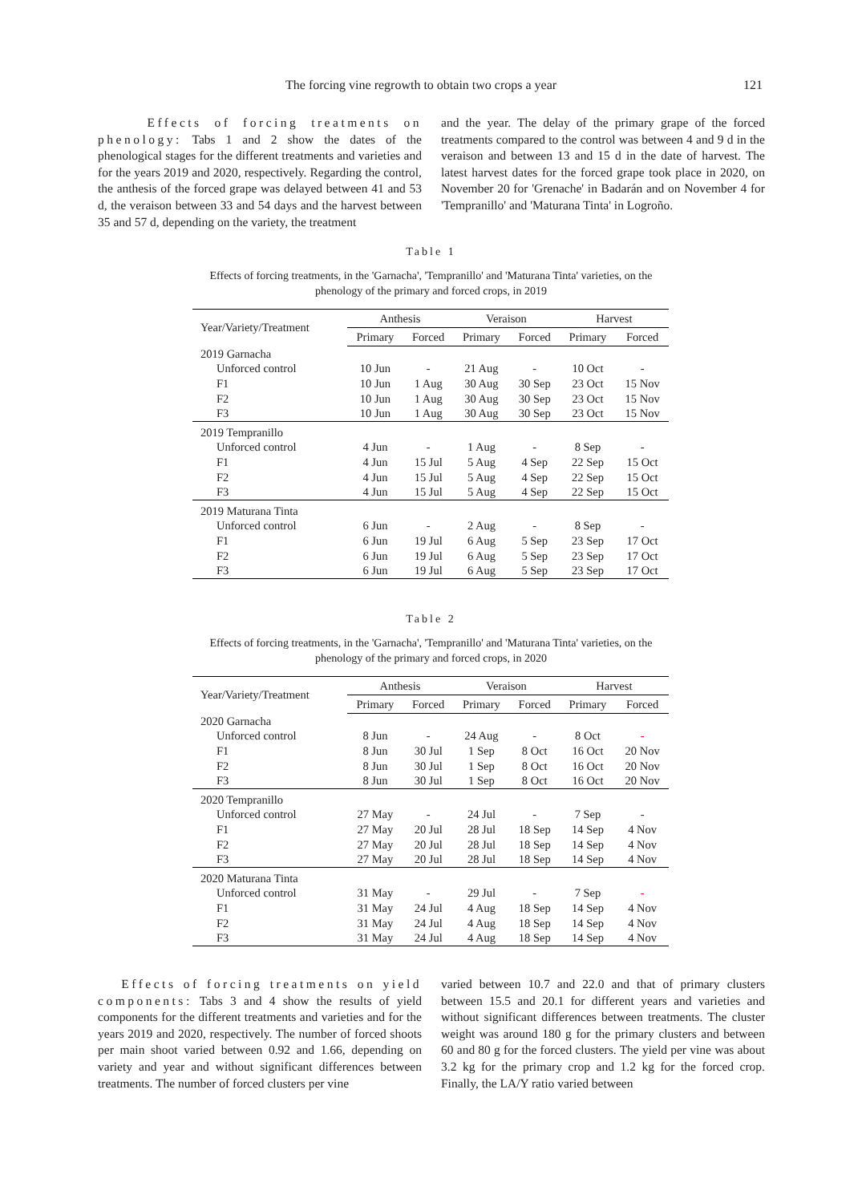The forcing vine regrowth to obtain two crops a year 121
Effects of forcing treatments on phenology: Tabs 1 and 2 show the dates of the phenological stages for the different treatments and varieties and for the years 2019 and 2020, respectively. Regarding the control, the anthesis of the forced grape was delayed between 41 and 53 d, the veraison between 33 and 54 days and the harvest between 35 and 57 d, depending on the variety, the treatment
and the year. The delay of the primary grape of the forced treatments compared to the control was between 4 and 9 d in the veraison and between 13 and 15 d in the date of harvest. The latest harvest dates for the forced grape took place in 2020, on November 20 for 'Grenache' in Badarán and on November 4 for 'Tempranillo' and 'Maturana Tinta' in Logroño.
Table 1
Effects of forcing treatments, in the 'Garnacha', 'Tempranillo' and 'Maturana Tinta' varieties, on the phenology of the primary and forced crops, in 2019
| Year/Variety/Treatment | Anthesis | | Veraison | | Harvest | |
| --- | --- | --- | --- | --- | --- | --- |
| | Primary | Forced | Primary | Forced | Primary | Forced |
| 2019 Garnacha | | | | | | |
| Unforced control | 10 Jun | - | 21 Aug | - | 10 Oct | - |
| F1 | 10 Jun | 1 Aug | 30 Aug | 30 Sep | 23 Oct | 15 Nov |
| F2 | 10 Jun | 1 Aug | 30 Aug | 30 Sep | 23 Oct | 15 Nov |
| F3 | 10 Jun | 1 Aug | 30 Aug | 30 Sep | 23 Oct | 15 Nov |
| 2019 Tempranillo | | | | | | |
| Unforced control | 4 Jun | - | 1 Aug | - | 8 Sep | - |
| F1 | 4 Jun | 15 Jul | 5 Aug | 4 Sep | 22 Sep | 15 Oct |
| F2 | 4 Jun | 15 Jul | 5 Aug | 4 Sep | 22 Sep | 15 Oct |
| F3 | 4 Jun | 15 Jul | 5 Aug | 4 Sep | 22 Sep | 15 Oct |
| 2019 Maturana Tinta | | | | | | |
| Unforced control | 6 Jun | - | 2 Aug | - | 8 Sep | - |
| F1 | 6 Jun | 19 Jul | 6 Aug | 5 Sep | 23 Sep | 17 Oct |
| F2 | 6 Jun | 19 Jul | 6 Aug | 5 Sep | 23 Sep | 17 Oct |
| F3 | 6 Jun | 19 Jul | 6 Aug | 5 Sep | 23 Sep | 17 Oct |
Table 2
Effects of forcing treatments, in the 'Garnacha', 'Tempranillo' and 'Maturana Tinta' varieties, on the phenology of the primary and forced crops, in 2020
| Year/Variety/Treatment | Anthesis | | Veraison | | Harvest | |
| --- | --- | --- | --- | --- | --- | --- |
| | Primary | Forced | Primary | Forced | Primary | Forced |
| 2020 Garnacha | | | | | | |
| Unforced control | 8 Jun | - | 24 Aug | - | 8 Oct | - |
| F1 | 8 Jun | 30 Jul | 1 Sep | 8 Oct | 16 Oct | 20 Nov |
| F2 | 8 Jun | 30 Jul | 1 Sep | 8 Oct | 16 Oct | 20 Nov |
| F3 | 8 Jun | 30 Jul | 1 Sep | 8 Oct | 16 Oct | 20 Nov |
| 2020 Tempranillo | | | | | | |
| Unforced control | 27 May | - | 24 Jul | - | 7 Sep | - |
| F1 | 27 May | 20 Jul | 28 Jul | 18 Sep | 14 Sep | 4 Nov |
| F2 | 27 May | 20 Jul | 28 Jul | 18 Sep | 14 Sep | 4 Nov |
| F3 | 27 May | 20 Jul | 28 Jul | 18 Sep | 14 Sep | 4 Nov |
| 2020 Maturana Tinta | | | | | | |
| Unforced control | 31 May | - | 29 Jul | - | 7 Sep | - |
| F1 | 31 May | 24 Jul | 4 Aug | 18 Sep | 14 Sep | 4 Nov |
| F2 | 31 May | 24 Jul | 4 Aug | 18 Sep | 14 Sep | 4 Nov |
| F3 | 31 May | 24 Jul | 4 Aug | 18 Sep | 14 Sep | 4 Nov |
Effects of forcing treatments on yield components: Tabs 3 and 4 show the results of yield components for the different treatments and varieties and for the years 2019 and 2020, respectively. The number of forced shoots per main shoot varied between 0.92 and 1.66, depending on variety and year and without significant differences between treatments. The number of forced clusters per vine
varied between 10.7 and 22.0 and that of primary clusters between 15.5 and 20.1 for different years and varieties and without significant differences between treatments. The cluster weight was around 180 g for the primary clusters and between 60 and 80 g for the forced clusters. The yield per vine was about 3.2 kg for the primary crop and 1.2 kg for the forced crop. Finally, the LA/Y ratio varied between